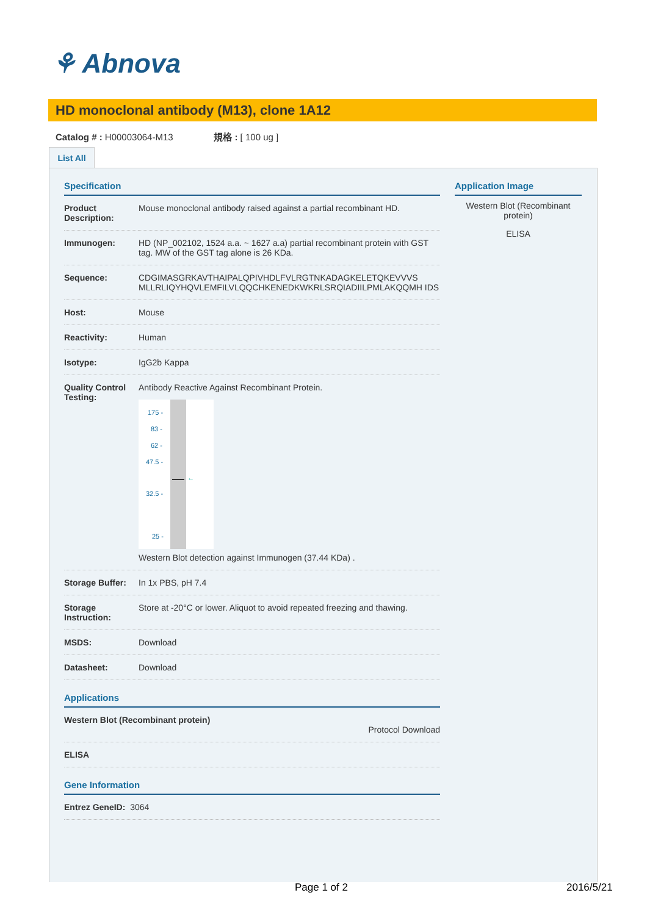⚘ Abnova
HD monoclonal antibody (M13), clone 1A12
Catalog # : H00003064-M13 規格 : [ 100 ug ]
List All
Specification
| Product Description: | Mouse monoclonal antibody raised against a partial recombinant HD. |
| Immunogen: | HD (NP_002102, 1524 a.a. ~ 1627 a.a) partial recombinant protein with GST tag. MW of the GST tag alone is 26 KDa. |
| Sequence: | CDGIMASGRKAVTHAIPALQPIVHDLFVLRGTNKADAGKELETQKEVVVS MLLRLIQYHQVLEMFILVLQQCHKENEDKWKRLSRQIADIILPMLAKQQMH IDS |
| Host: | Mouse |
| Reactivity: | Human |
| Isotype: | IgG2b Kappa |
| Quality Control Testing: | Antibody Reactive Against Recombinant Protein. ← 175 - 83 - 62 - 47.5 - 32.5 - 25 - Western Blot detection against Immunogen (37.44 KDa) . |
| Storage Buffer: | In 1x PBS, pH 7.4 |
| Storage Instruction: | Store at -20°C or lower. Aliquot to avoid repeated freezing and thawing. |
| MSDS: | Download |
| Datasheet: | Download |
Applications
| Western Blot (Recombinant protein) Protocol Download |
| ELISA |
Gene Information
| Entrez GeneID: 3064 |
Application Image
Western Blot (Recombinant protein)
ELISA
Page 1 of 2 2016/5/21